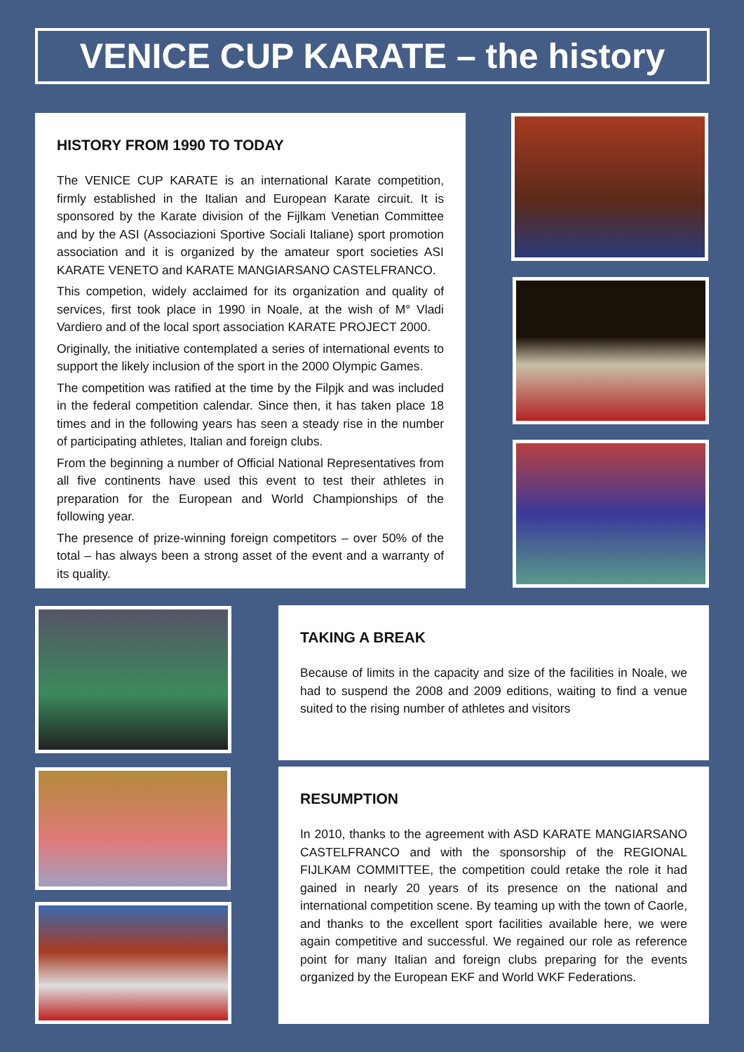VENICE CUP KARATE – the history
HISTORY FROM 1990 TO TODAY
The VENICE CUP KARATE is an international Karate competition, firmly established in the Italian and European Karate circuit. It is sponsored by the Karate division of the Fijlkam Venetian Committee and by the ASI (Associazioni Sportive Sociali Italiane) sport promotion association and it is organized by the amateur sport societies ASI KARATE VENETO and KARATE MANGIARSANO CASTELFRANCO.
This competion, widely acclaimed for its organization and quality of services, first took place in 1990 in Noale, at the wish of M° Vladi Vardiero and of the local sport association KARATE PROJECT 2000.
Originally, the initiative contemplated a series of international events to support the likely inclusion of the sport in the 2000 Olympic Games.
The competition was ratified at the time by the Filpjk and was included in the federal competition calendar. Since then, it has taken place 18 times and in the following years has seen a steady rise in the number of participating athletes, Italian and foreign clubs.
From the beginning a number of Official National Representatives from all five continents have used this event to test their athletes in preparation for the European and World Championships of the following year.
The presence of prize-winning foreign competitors – over 50% of the total – has always been a strong asset of the event and a warranty of its quality.
TAKING A BREAK
Because of limits in the capacity and size of the facilities in Noale, we had to suspend the 2008 and 2009 editions, waiting to find a venue suited to the rising number of athletes and visitors
RESUMPTION
In 2010, thanks to the agreement with ASD KARATE MANGIARSANO CASTELFRANCO and with the sponsorship of the REGIONAL FIJLKAM COMMITTEE, the competition could retake the role it had gained in nearly 20 years of its presence on the national and international competition scene. By teaming up with the town of Caorle, and thanks to the excellent sport facilities available here, we were again competitive and successful. We regained our role as reference point for many Italian and foreign clubs preparing for the events organized by the European EKF and World WKF Federations.